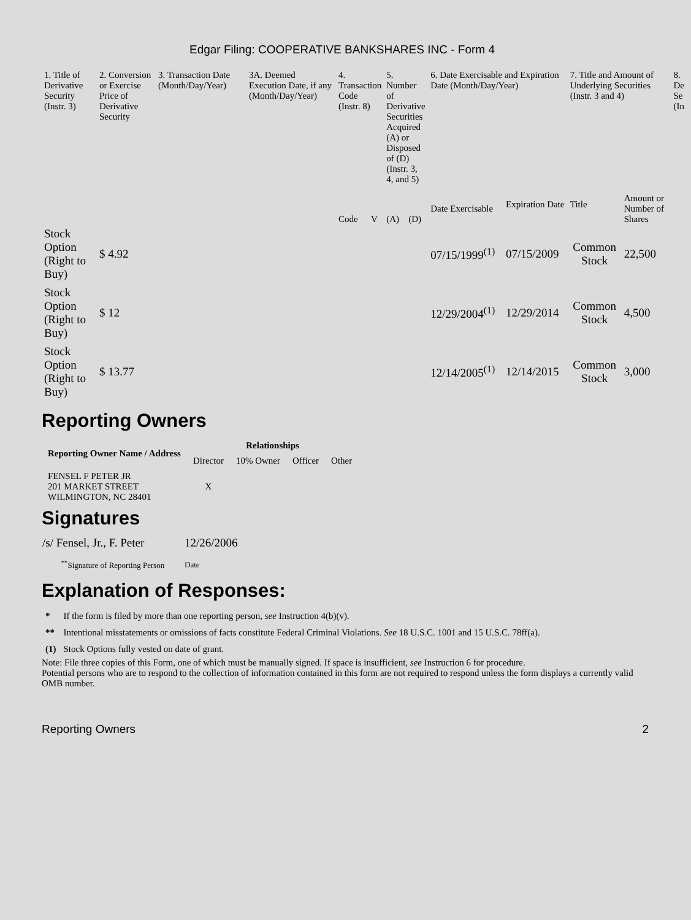Edgar Filing: COOPERATIVE BANKSHARES INC - Form 4
| 1. Title of Derivative Security (Instr. 3) | 2. Conversion or Exercise Price of Derivative Security | 3. Transaction Date (Month/Day/Year) | 3A. Deemed Execution Date, if any (Month/Day/Year) | 4. Transaction Code (Instr. 8) | | 5. Number of Derivative Securities Acquired (A) or Disposed of (D) (Instr. 3, 4, and 5) | | 6. Date Exercisable and Expiration Date (Month/Day/Year) | | 7. Title and Amount of Underlying Securities (Instr. 3 and 4) | | 8. De Se (In |
| --- | --- | --- | --- | --- | --- | --- | --- | --- | --- | --- | --- | --- |
| | | | | Code | V | (A) | (D) | Date Exercisable | Expiration Date | Title | Amount or Number of Shares | |
| Stock Option (Right to Buy) | $ 4.92 | | | | | | | 07/15/1999<sup>(1)</sup> | 07/15/2009 | Common Stock | 22,500 | |
| Stock Option (Right to Buy) | $ 12 | | | | | | | 12/29/2004<sup>(1)</sup> | 12/29/2014 | Common Stock | 4,500 | |
| Stock Option (Right to Buy) | $ 13.77 | | | | | | | 12/14/2005<sup>(1)</sup> | 12/14/2015 | Common Stock | 3,000 | |
Reporting Owners
| Reporting Owner Name / Address | Relationships | | | |
| --- | --- | --- | --- | --- |
| | Director | 10% Owner | Officer | Other |
| FENSEL F PETER JR 201 MARKET STREET WILMINGTON, NC 28401 | X | | | |
Signatures
| /s/ Fensel, Jr., F. Peter | 12/26/2006 |
| <sup>**</sup> Signature of Reporting Person | Date |
Explanation of Responses:
| * | If the form is filed by more than one reporting person, see Instruction 4(b)(v). |
| ** | Intentional misstatements or omissions of facts constitute Federal Criminal Violations. See 18 U.S.C. 1001 and 15 U.S.C. 78ff(a). |
| (1) | Stock Options fully vested on date of grant. |
Note: File three copies of this Form, one of which must be manually signed. If space is insufficient, see Instruction 6 for procedure.
Potential persons who are to respond to the collection of information contained in this form are not required to respond unless the form displays a currently valid OMB number.
Reporting Owners 2